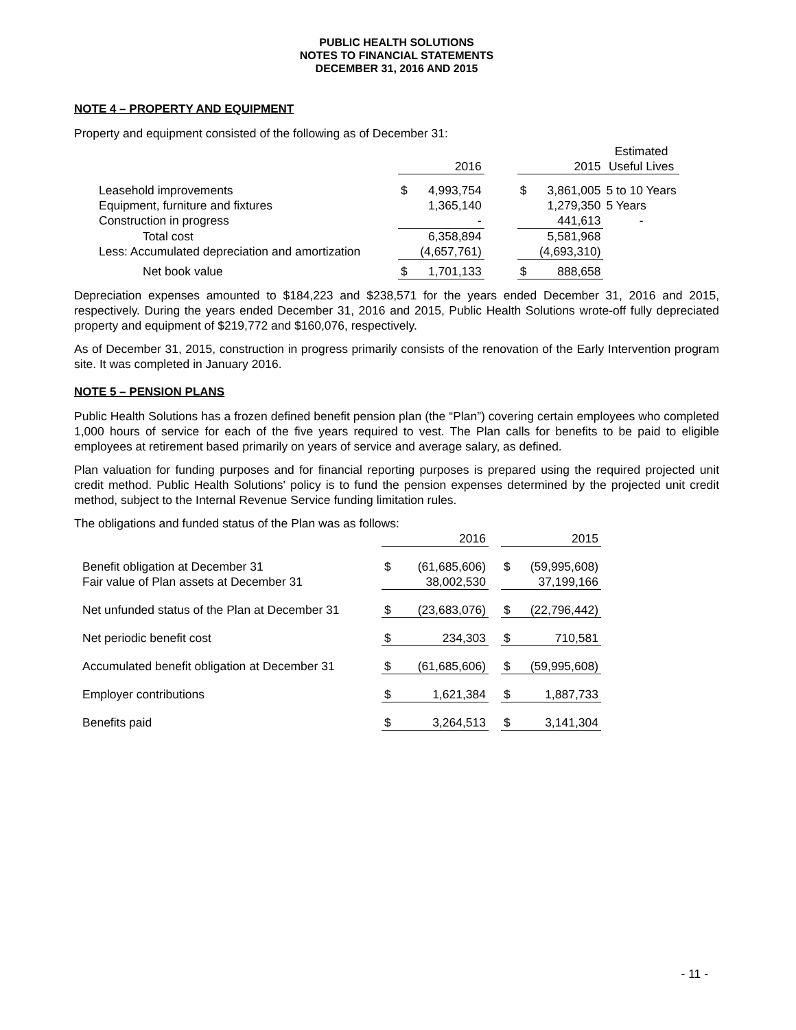PUBLIC HEALTH SOLUTIONS
NOTES TO FINANCIAL STATEMENTS
DECEMBER 31, 2016 AND 2015
NOTE 4 – PROPERTY AND EQUIPMENT
Property and equipment consisted of the following as of December 31:
| | | | | | | Estimated |
| | | 2016 | | | 2015 | Useful Lives |
| Leasehold improvements | $ | 4,993,754 | | $ | 3,861,005 | 5 to 10 Years |
| Equipment, furniture and fixtures | | 1,365,140 | | | 1,279,350 | 5 Years |
| Construction in progress | | - | | | 441,613 | - |
| Total cost | | 6,358,894 | | | 5,581,968 | |
| Less: Accumulated depreciation and amortization | | (4,657,761) | | | (4,693,310) | |
| Net book value | $ | 1,701,133 | | $ | 888,658 | |
Depreciation expenses amounted to $184,223 and $238,571 for the years ended December 31, 2016 and 2015, respectively. During the years ended December 31, 2016 and 2015, Public Health Solutions wrote-off fully depreciated property and equipment of $219,772 and $160,076, respectively.
As of December 31, 2015, construction in progress primarily consists of the renovation of the Early Intervention program site. It was completed in January 2016.
NOTE 5 – PENSION PLANS
Public Health Solutions has a frozen defined benefit pension plan (the “Plan”) covering certain employees who completed 1,000 hours of service for each of the five years required to vest. The Plan calls for benefits to be paid to eligible employees at retirement based primarily on years of service and average salary, as defined.
Plan valuation for funding purposes and for financial reporting purposes is prepared using the required projected unit credit method. Public Health Solutions' policy is to fund the pension expenses determined by the projected unit credit method, subject to the Internal Revenue Service funding limitation rules.
The obligations and funded status of the Plan was as follows:
| | | 2016 | | | 2015 |
| Benefit obligation at December 31 | $ | (61,685,606) | | $ | (59,995,608) |
| Fair value of Plan assets at December 31 | | 38,002,530 | | | 37,199,166 |
| Net unfunded status of the Plan at December 31 | $ | (23,683,076) | | $ | (22,796,442) |
| Net periodic benefit cost | $ | 234,303 | | $ | 710,581 |
| Accumulated benefit obligation at December 31 | $ | (61,685,606) | | $ | (59,995,608) |
| Employer contributions | $ | 1,621,384 | | $ | 1,887,733 |
| Benefits paid | $ | 3,264,513 | | $ | 3,141,304 |
- 11 -